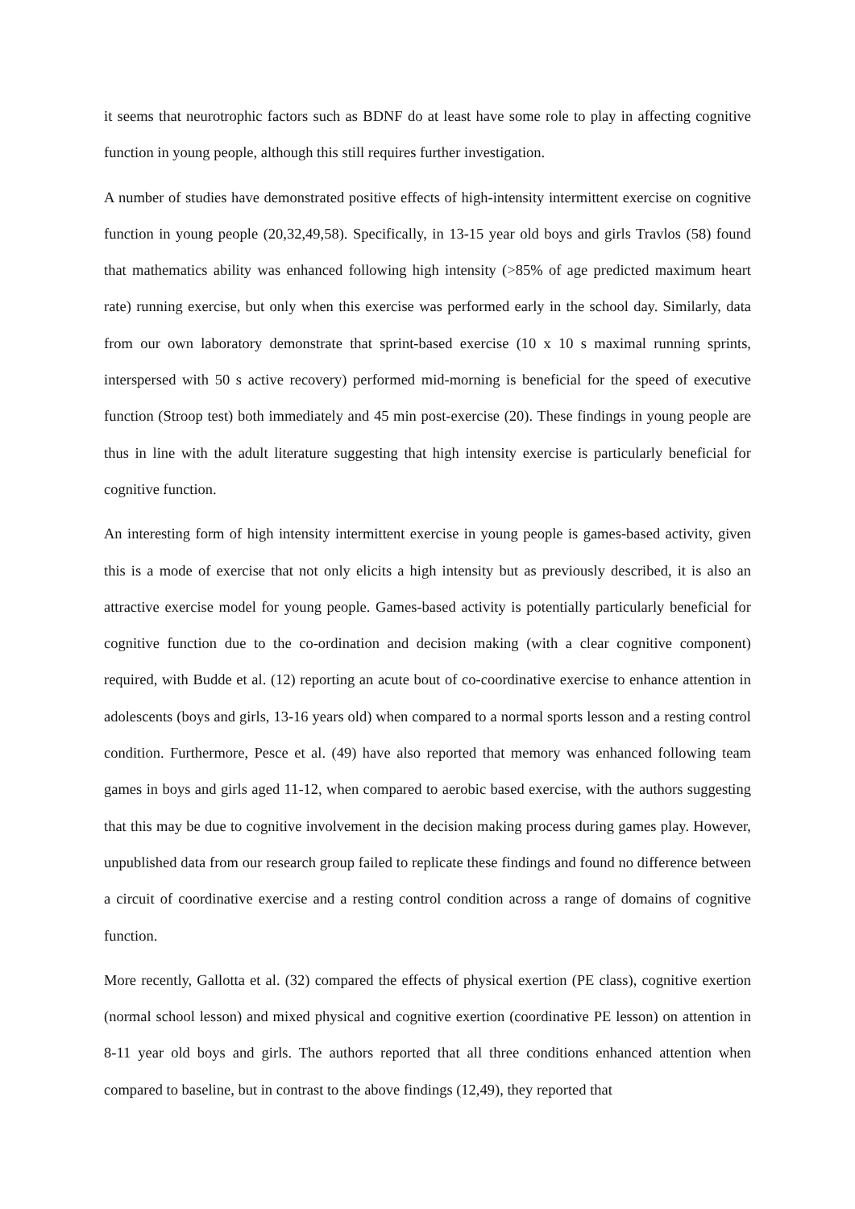it seems that neurotrophic factors such as BDNF do at least have some role to play in affecting cognitive function in young people, although this still requires further investigation.
A number of studies have demonstrated positive effects of high-intensity intermittent exercise on cognitive function in young people (20,32,49,58). Specifically, in 13-15 year old boys and girls Travlos (58) found that mathematics ability was enhanced following high intensity (>85% of age predicted maximum heart rate) running exercise, but only when this exercise was performed early in the school day. Similarly, data from our own laboratory demonstrate that sprint-based exercise (10 x 10 s maximal running sprints, interspersed with 50 s active recovery) performed mid-morning is beneficial for the speed of executive function (Stroop test) both immediately and 45 min post-exercise (20). These findings in young people are thus in line with the adult literature suggesting that high intensity exercise is particularly beneficial for cognitive function.
An interesting form of high intensity intermittent exercise in young people is games-based activity, given this is a mode of exercise that not only elicits a high intensity but as previously described, it is also an attractive exercise model for young people. Games-based activity is potentially particularly beneficial for cognitive function due to the co-ordination and decision making (with a clear cognitive component) required, with Budde et al. (12) reporting an acute bout of co-coordinative exercise to enhance attention in adolescents (boys and girls, 13-16 years old) when compared to a normal sports lesson and a resting control condition. Furthermore, Pesce et al. (49) have also reported that memory was enhanced following team games in boys and girls aged 11-12, when compared to aerobic based exercise, with the authors suggesting that this may be due to cognitive involvement in the decision making process during games play. However, unpublished data from our research group failed to replicate these findings and found no difference between a circuit of coordinative exercise and a resting control condition across a range of domains of cognitive function.
More recently, Gallotta et al. (32) compared the effects of physical exertion (PE class), cognitive exertion (normal school lesson) and mixed physical and cognitive exertion (coordinative PE lesson) on attention in 8-11 year old boys and girls. The authors reported that all three conditions enhanced attention when compared to baseline, but in contrast to the above findings (12,49), they reported that